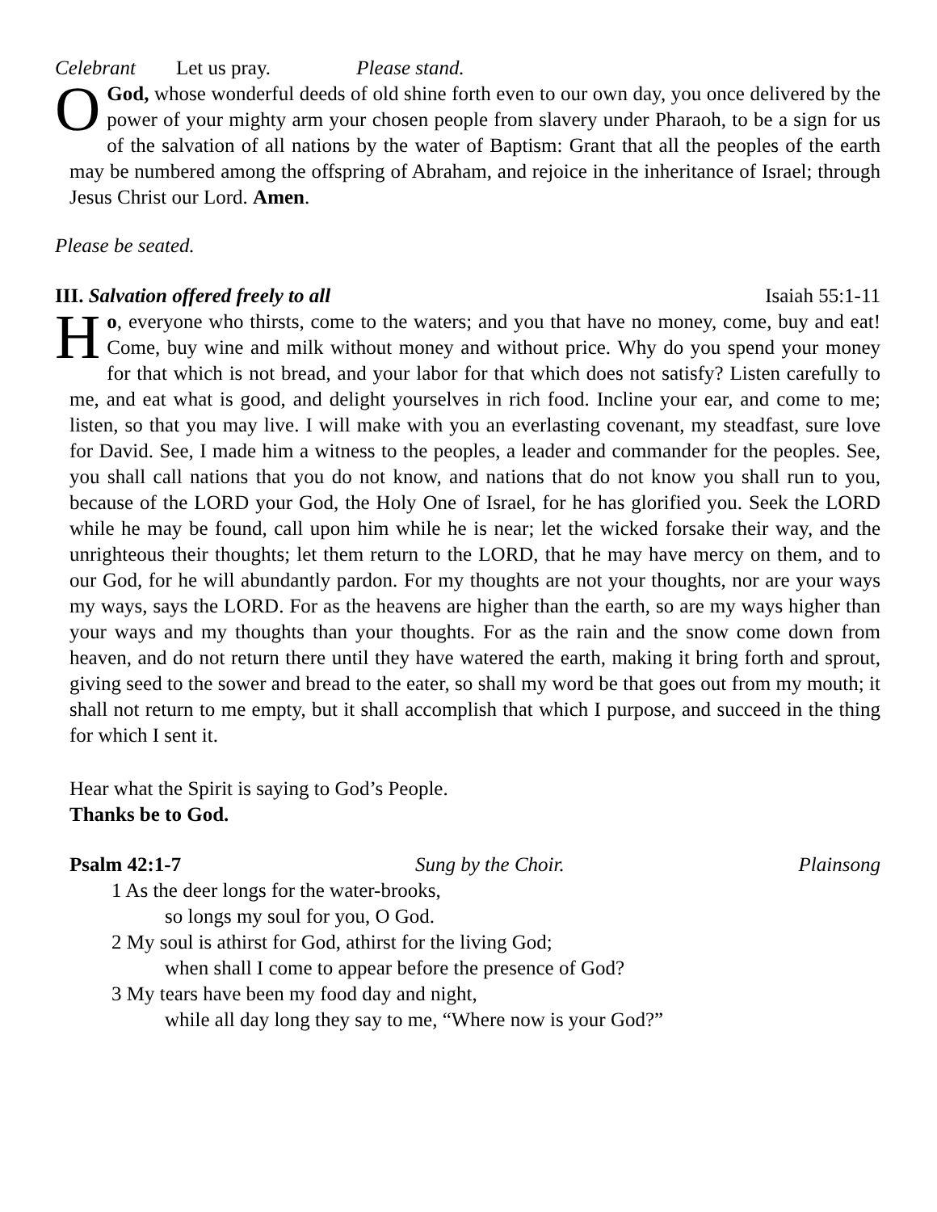Celebrant Let us pray. Please stand.
OGod, whose wonderful deeds of old shine forth even to our own day, you once delivered by the power of your mighty arm your chosen people from slavery under Pharaoh, to be a sign for us of the salvation of all nations by the water of Baptism: Grant that all the peoples of the earth may be numbered among the offspring of Abraham, and rejoice in the inheritance of Israel; through Jesus Christ our Lord. Amen.
Please be seated.
III. Salvation offered freely to all Isaiah 55:1-11
Ho, everyone who thirsts, come to the waters; and you that have no money, come, buy and eat! Come, buy wine and milk without money and without price. Why do you spend your money for that which is not bread, and your labor for that which does not satisfy? Listen carefully to me, and eat what is good, and delight yourselves in rich food. Incline your ear, and come to me; listen, so that you may live. I will make with you an everlasting covenant, my steadfast, sure love for David. See, I made him a witness to the peoples, a leader and commander for the peoples. See, you shall call nations that you do not know, and nations that do not know you shall run to you, because of the LORD your God, the Holy One of Israel, for he has glorified you. Seek the LORD while he may be found, call upon him while he is near; let the wicked forsake their way, and the unrighteous their thoughts; let them return to the LORD, that he may have mercy on them, and to our God, for he will abundantly pardon. For my thoughts are not your thoughts, nor are your ways my ways, says the LORD. For as the heavens are higher than the earth, so are my ways higher than your ways and my thoughts than your thoughts. For as the rain and the snow come down from heaven, and do not return there until they have watered the earth, making it bring forth and sprout, giving seed to the sower and bread to the eater, so shall my word be that goes out from my mouth; it shall not return to me empty, but it shall accomplish that which I purpose, and succeed in the thing for which I sent it.
Hear what the Spirit is saying to God’s People.
Thanks be to God.
Psalm 42:1-7 Sung by the Choir. Plainsong
1 As the deer longs for the water-brooks,
so longs my soul for you, O God.
2 My soul is athirst for God, athirst for the living God;
when shall I come to appear before the presence of God?
3 My tears have been my food day and night,
while all day long they say to me, “Where now is your God?”